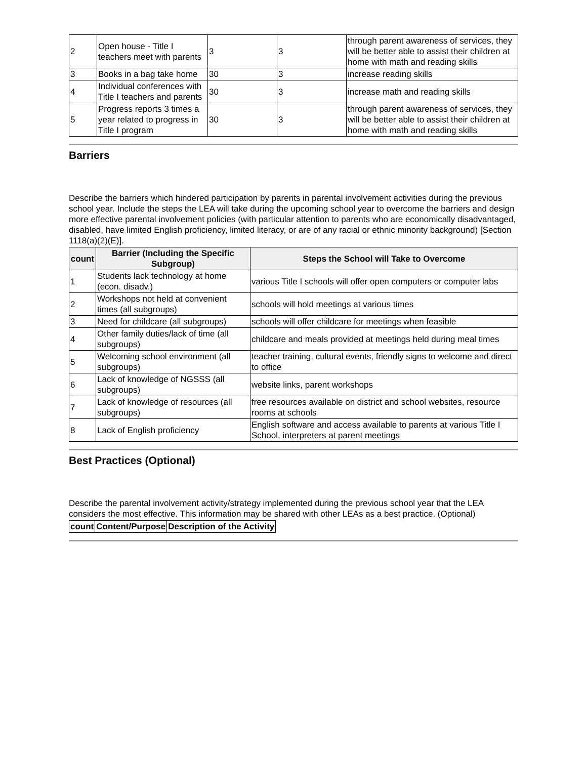| 2 | Open house - Title I teachers meet with parents | 3 | 3 | through parent awareness of services, they will be better able to assist their children at home with math and reading skills |
| 3 | Books in a bag take home | 30 | 3 | increase reading skills |
| 4 | Individual conferences with Title I teachers and parents | 30 | 3 | increase math and reading skills |
| 5 | Progress reports 3 times a year related to progress in Title I program | 30 | 3 | through parent awareness of services, they will be better able to assist their children at home with math and reading skills |
Barriers
Describe the barriers which hindered participation by parents in parental involvement activities during the previous school year. Include the steps the LEA will take during the upcoming school year to overcome the barriers and design more effective parental involvement policies (with particular attention to parents who are economically disadvantaged, disabled, have limited English proficiency, limited literacy, or are of any racial or ethnic minority background) [Section 1118(a)(2)(E)].
| count | Barrier (Including the Specific Subgroup) | Steps the School will Take to Overcome |
| --- | --- | --- |
| 1 | Students lack technology at home (econ. disadv.) | various Title I schools will offer open computers or computer labs |
| 2 | Workshops not held at convenient times (all subgroups) | schools will hold meetings at various times |
| 3 | Need for childcare (all subgroups) | schools will offer childcare for meetings when feasible |
| 4 | Other family duties/lack of time (all subgroups) | childcare and meals provided at meetings held during meal times |
| 5 | Welcoming school environment (all subgroups) | teacher training, cultural events, friendly signs to welcome and direct to office |
| 6 | Lack of knowledge of NGSSS (all subgroups) | website links, parent workshops |
| 7 | Lack of knowledge of resources (all subgroups) | free resources available on district and school websites, resource rooms at schools |
| 8 | Lack of English proficiency | English software and access available to parents at various Title I School, interpreters at parent meetings |
Best Practices (Optional)
Describe the parental involvement activity/strategy implemented during the previous school year that the LEA considers the most effective. This information may be shared with other LEAs as a best practice. (Optional)
| count | Content/Purpose | Description of the Activity |
| --- | --- | --- |